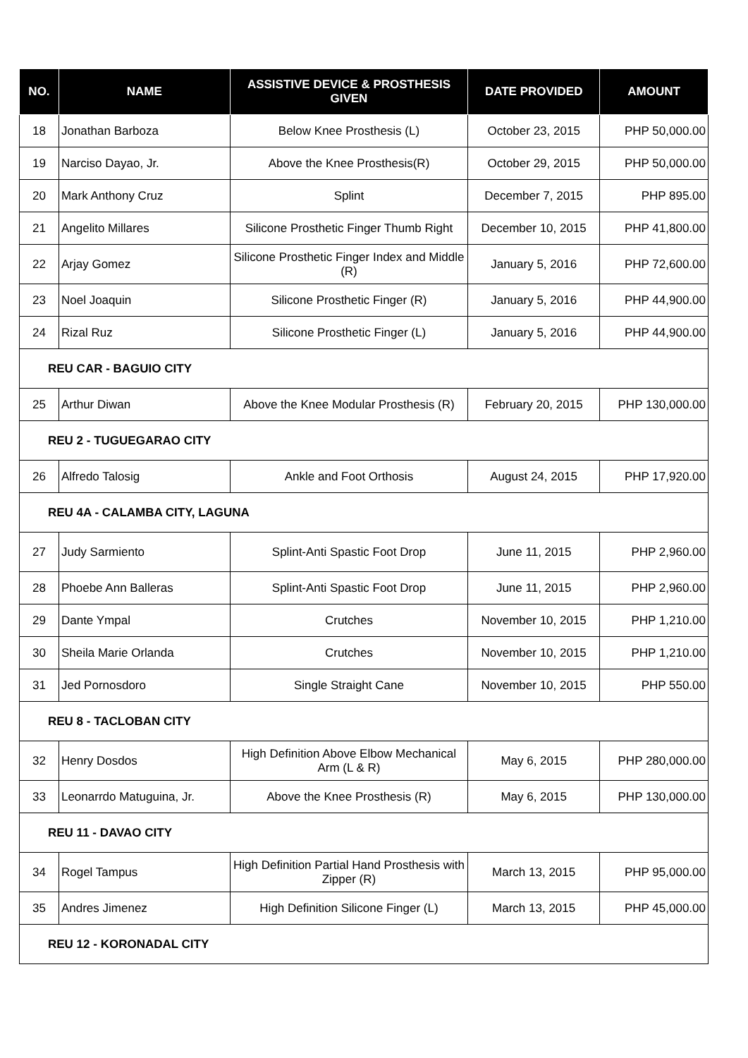| NO. | NAME | ASSISTIVE DEVICE & PROSTHESIS GIVEN | DATE PROVIDED | AMOUNT |
| --- | --- | --- | --- | --- |
| 18 | Jonathan Barboza | Below Knee Prosthesis (L) | October 23, 2015 | PHP 50,000.00 |
| 19 | Narciso Dayao, Jr. | Above the Knee Prosthesis(R) | October 29, 2015 | PHP 50,000.00 |
| 20 | Mark Anthony Cruz | Splint | December 7, 2015 | PHP 895.00 |
| 21 | Angelito Millares | Silicone Prosthetic Finger Thumb Right | December 10, 2015 | PHP 41,800.00 |
| 22 | Arjay Gomez | Silicone Prosthetic Finger Index and Middle (R) | January 5, 2016 | PHP 72,600.00 |
| 23 | Noel Joaquin | Silicone Prosthetic Finger (R) | January 5, 2016 | PHP 44,900.00 |
| 24 | Rizal Ruz | Silicone Prosthetic Finger (L) | January 5, 2016 | PHP 44,900.00 |
| REU CAR - BAGUIO CITY | | | | |
| 25 | Arthur Diwan | Above the Knee Modular Prosthesis (R) | February 20, 2015 | PHP 130,000.00 |
| REU 2 - TUGUEGARAO CITY | | | | |
| 26 | Alfredo Talosig | Ankle and Foot Orthosis | August 24, 2015 | PHP 17,920.00 |
| REU 4A - CALAMBA CITY, LAGUNA | | | | |
| 27 | Judy Sarmiento | Splint-Anti Spastic Foot Drop | June 11, 2015 | PHP 2,960.00 |
| 28 | Phoebe Ann Balleras | Splint-Anti Spastic Foot Drop | June 11, 2015 | PHP 2,960.00 |
| 29 | Dante Ympal | Crutches | November 10, 2015 | PHP 1,210.00 |
| 30 | Sheila Marie Orlanda | Crutches | November 10, 2015 | PHP 1,210.00 |
| 31 | Jed Pornosdoro | Single Straight Cane | November 10, 2015 | PHP 550.00 |
| REU 8 - TACLOBAN CITY | | | | |
| 32 | Henry Dosdos | High Definition Above Elbow Mechanical Arm (L & R) | May 6, 2015 | PHP 280,000.00 |
| 33 | Leonarrdo Matuguina, Jr. | Above the Knee Prosthesis (R) | May 6, 2015 | PHP 130,000.00 |
| REU 11 - DAVAO CITY | | | | |
| 34 | Rogel Tampus | High Definition Partial Hand Prosthesis with Zipper (R) | March 13, 2015 | PHP 95,000.00 |
| 35 | Andres Jimenez | High Definition Silicone Finger (L) | March 13, 2015 | PHP 45,000.00 |
| REU 12 - KORONADAL CITY | | | | |